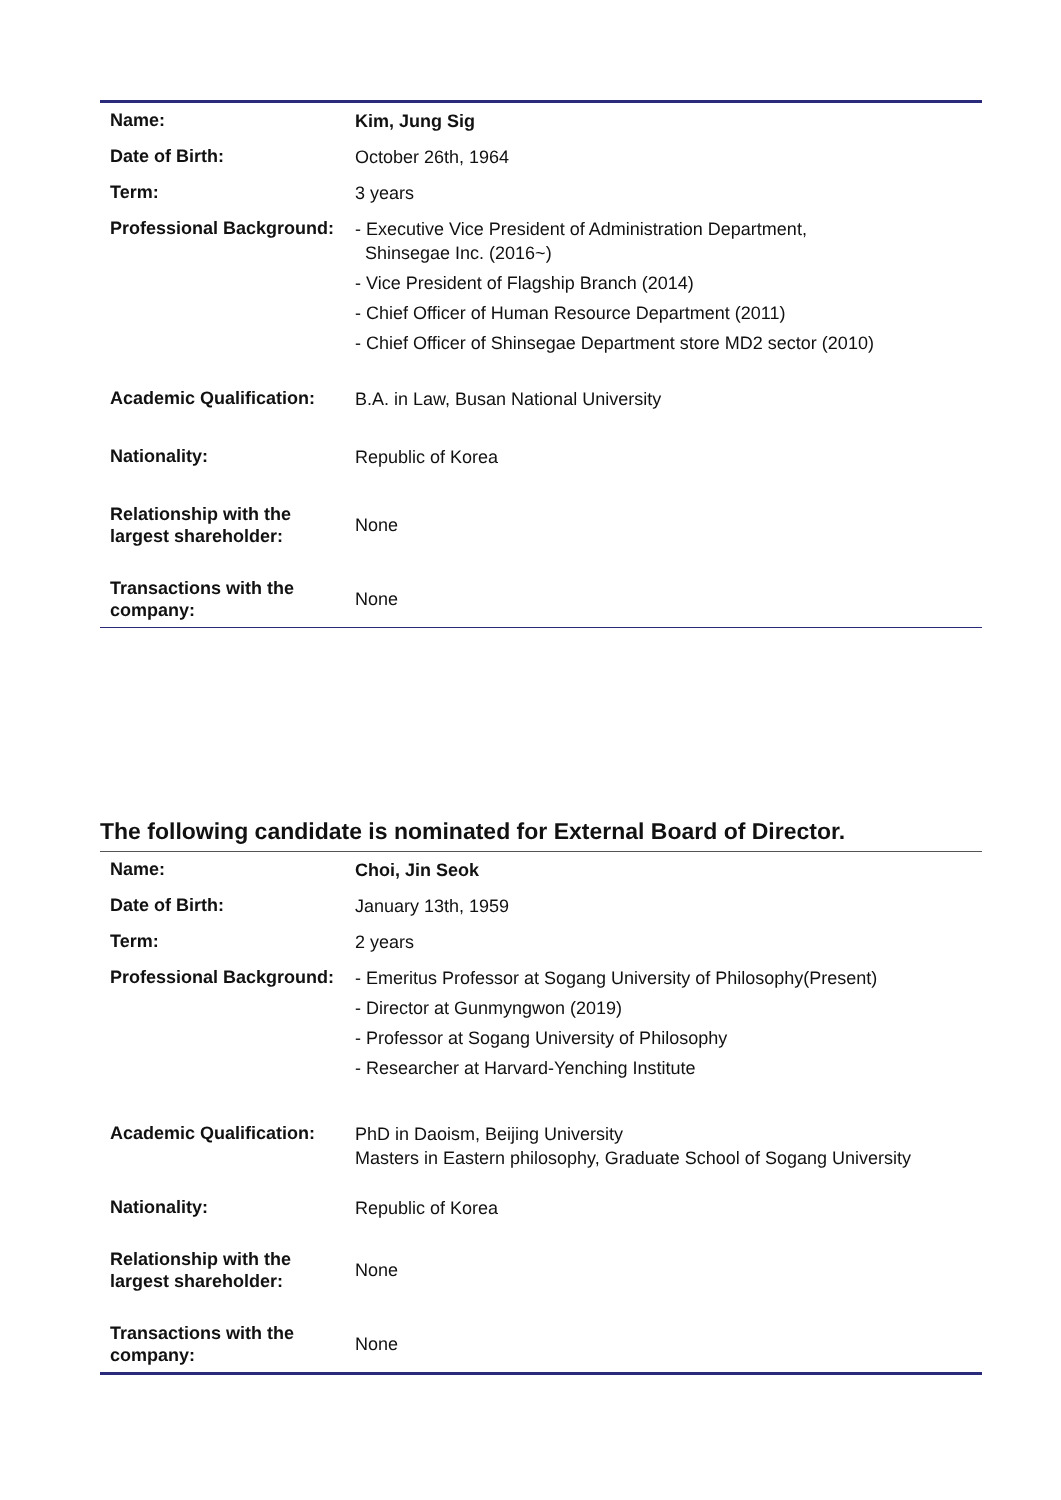| Name: | Kim, Jung Sig |
| Date of Birth: | October 26th, 1964 |
| Term: | 3 years |
| Professional Background: | - Executive Vice President of Administration Department, Shinsegae Inc. (2016~) - Vice President of Flagship Branch (2014) - Chief Officer of Human Resource Department (2011) - Chief Officer of Shinsegae Department store MD2 sector (2010) |
| Academic Qualification: | B.A. in Law, Busan National University |
| Nationality: | Republic of Korea |
| Relationship with the largest shareholder: | None |
| Transactions with the company: | None |
The following candidate is nominated for External Board of Director.
| Name: | Choi, Jin Seok |
| Date of Birth: | January 13th, 1959 |
| Term: | 2 years |
| Professional Background: | - Emeritus Professor at Sogang University of Philosophy(Present) - Director at Gunmyngwon (2019) - Professor at Sogang University of Philosophy - Researcher at Harvard-Yenching Institute |
| Academic Qualification: | PhD in Daoism, Beijing University Masters in Eastern philosophy, Graduate School of Sogang University |
| Nationality: | Republic of Korea |
| Relationship with the largest shareholder: | None |
| Transactions with the company: | None |